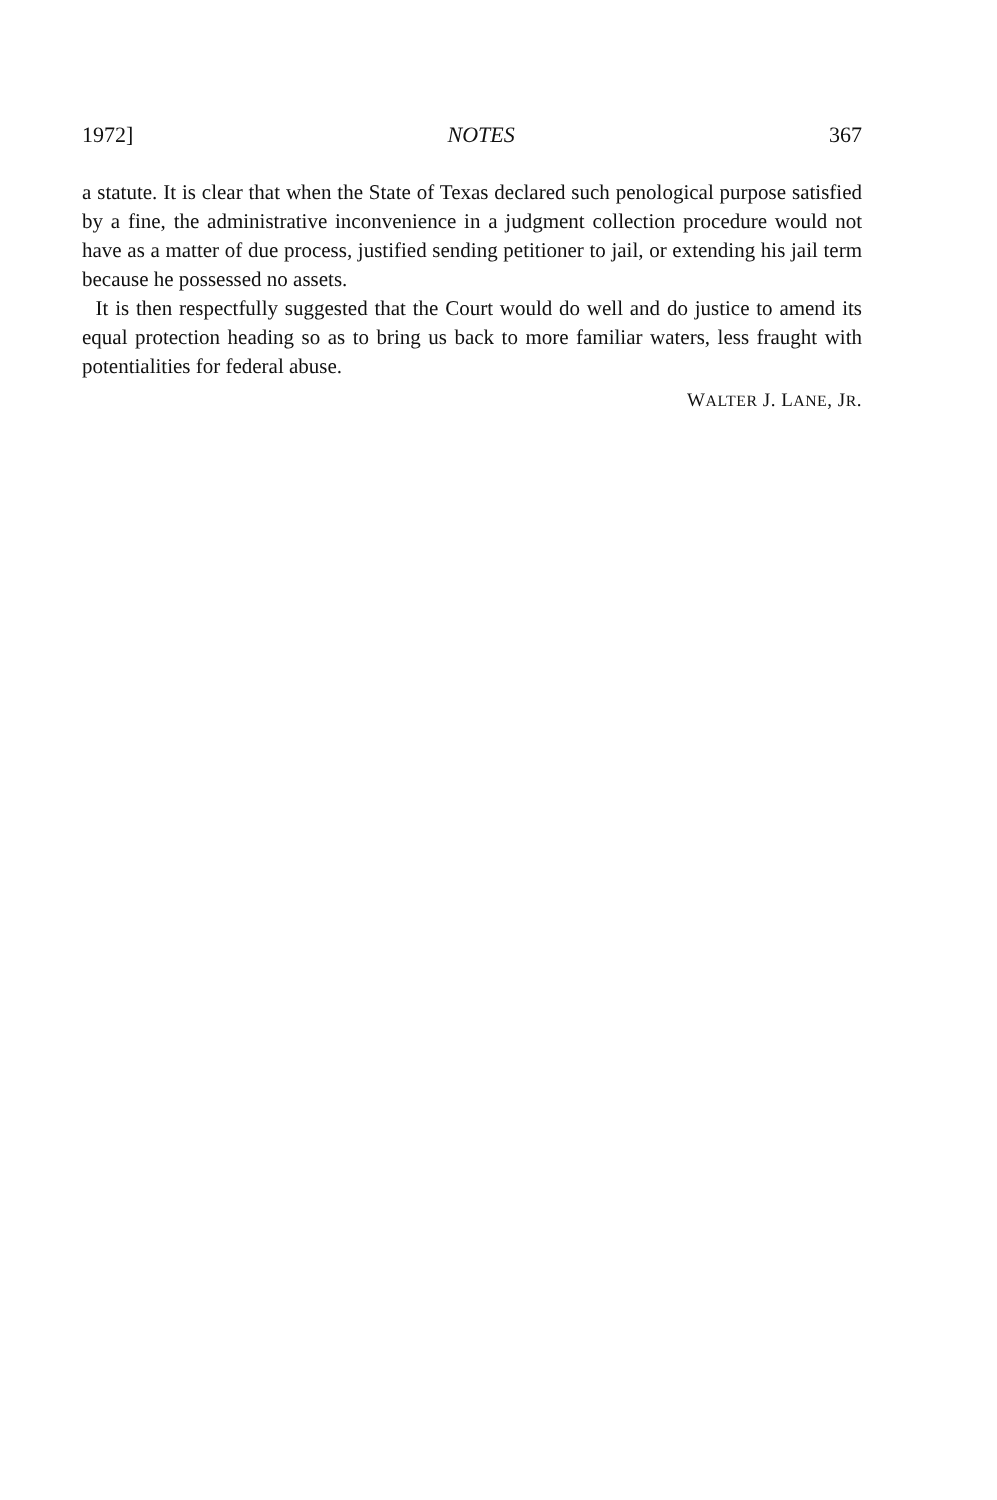1972] NOTES 367
a statute. It is clear that when the State of Texas declared such penological purpose satisfied by a fine, the administrative inconvenience in a judgment collection procedure would not have as a matter of due process, justified sending petitioner to jail, or extending his jail term because he possessed no assets.
It is then respectfully suggested that the Court would do well and do justice to amend its equal protection heading so as to bring us back to more familiar waters, less fraught with potentialities for federal abuse.
WALTER J. LANE, JR.